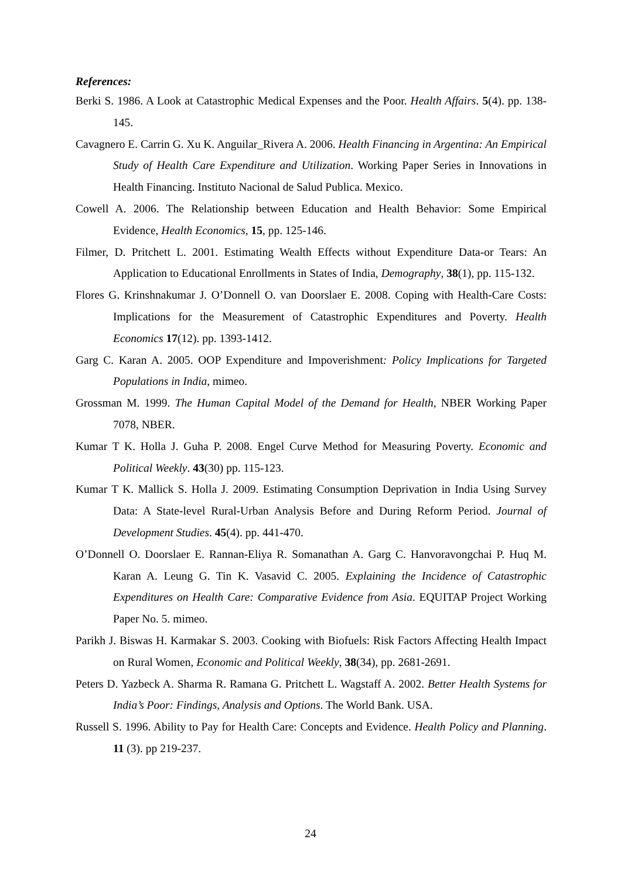References:
Berki S. 1986. A Look at Catastrophic Medical Expenses and the Poor. Health Affairs. 5(4). pp. 138-145.
Cavagnero E. Carrin G. Xu K. Anguilar_Rivera A. 2006. Health Financing in Argentina: An Empirical Study of Health Care Expenditure and Utilization. Working Paper Series in Innovations in Health Financing. Instituto Nacional de Salud Publica. Mexico.
Cowell A. 2006. The Relationship between Education and Health Behavior: Some Empirical Evidence, Health Economics, 15, pp. 125-146.
Filmer, D. Pritchett L. 2001. Estimating Wealth Effects without Expenditure Data-or Tears: An Application to Educational Enrollments in States of India, Demography, 38(1), pp. 115-132.
Flores G. Krinshnakumar J. O’Donnell O. van Doorslaer E. 2008. Coping with Health-Care Costs: Implications for the Measurement of Catastrophic Expenditures and Poverty. Health Economics 17(12). pp. 1393-1412.
Garg C. Karan A. 2005. OOP Expenditure and Impoverishment: Policy Implications for Targeted Populations in India, mimeo.
Grossman M. 1999. The Human Capital Model of the Demand for Health, NBER Working Paper 7078, NBER.
Kumar T K. Holla J. Guha P. 2008. Engel Curve Method for Measuring Poverty. Economic and Political Weekly. 43(30) pp. 115-123.
Kumar T K. Mallick S. Holla J. 2009. Estimating Consumption Deprivation in India Using Survey Data: A State-level Rural-Urban Analysis Before and During Reform Period. Journal of Development Studies. 45(4). pp. 441-470.
O’Donnell O. Doorslaer E. Rannan-Eliya R. Somanathan A. Garg C. Hanvoravongchai P. Huq M. Karan A. Leung G. Tin K. Vasavid C. 2005. Explaining the Incidence of Catastrophic Expenditures on Health Care: Comparative Evidence from Asia. EQUITAP Project Working Paper No. 5. mimeo.
Parikh J. Biswas H. Karmakar S. 2003. Cooking with Biofuels: Risk Factors Affecting Health Impact on Rural Women, Economic and Political Weekly, 38(34), pp. 2681-2691.
Peters D. Yazbeck A. Sharma R. Ramana G. Pritchett L. Wagstaff A. 2002. Better Health Systems for India’s Poor: Findings, Analysis and Options. The World Bank. USA.
Russell S. 1996. Ability to Pay for Health Care: Concepts and Evidence. Health Policy and Planning. 11 (3). pp 219-237.
24